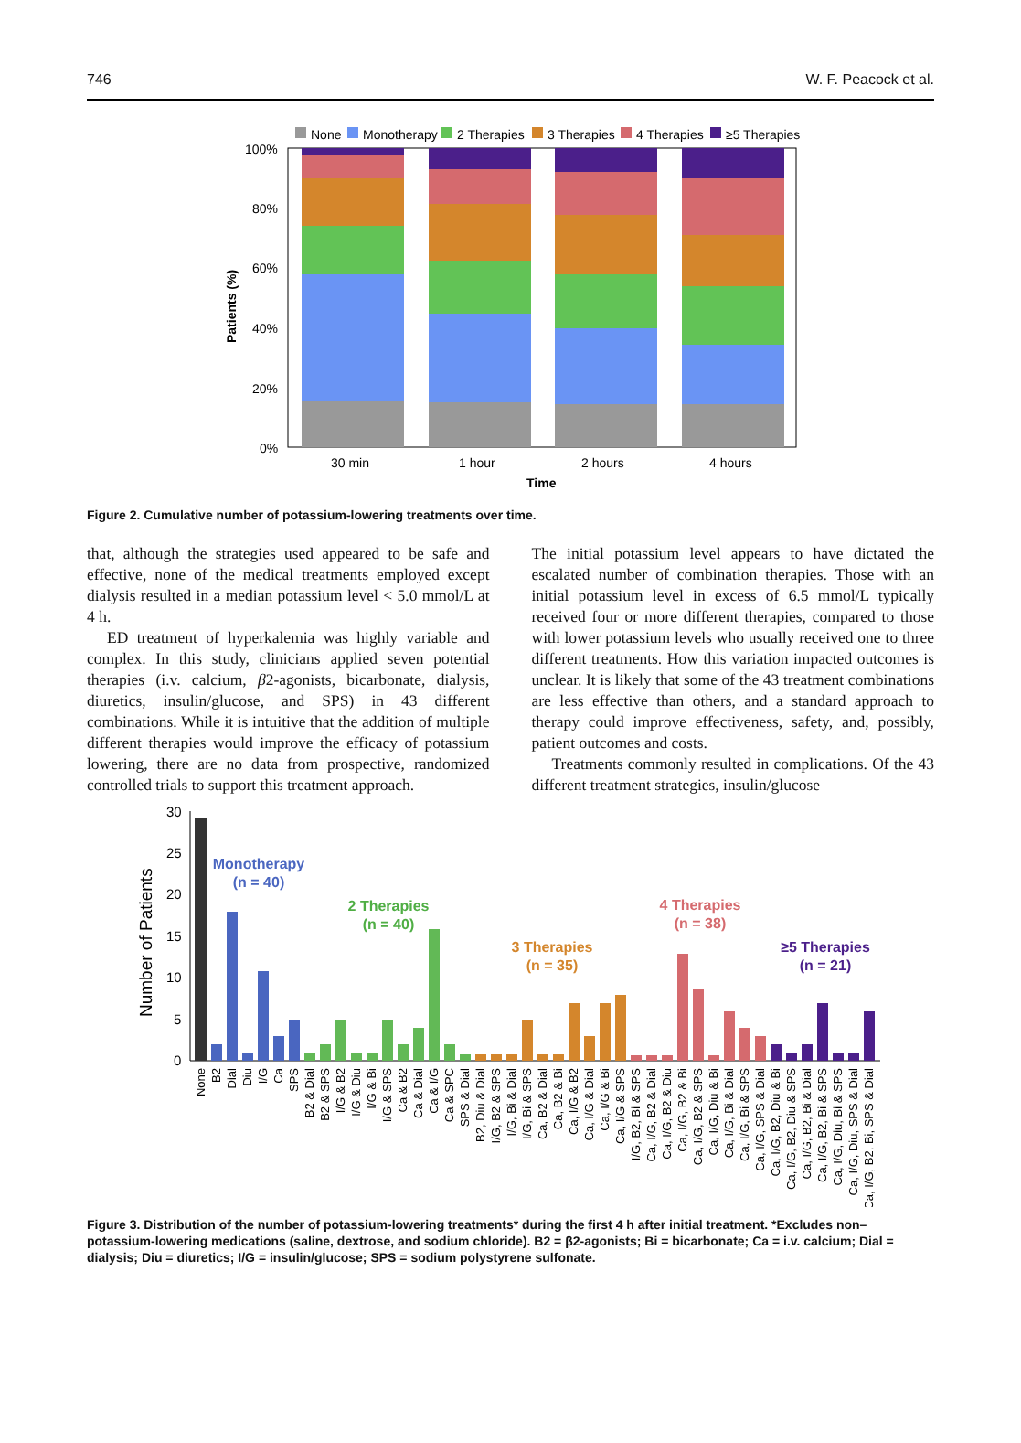746 W. F. Peacock et al.
None
Monotherapy
2 Therapies
3 Therapies
4 Therapies
≥5 Therapies
100%
80%
60%
40%
20%
0%
30 min
1 hour
2 hours
4 hours
Time
Patients (%)
Figure 2. Cumulative number of potassium-lowering treatments over time.
that, although the strategies used appeared to be safe and effective, none of the medical treatments employed except dialysis resulted in a median potassium level < 5.0 mmol/L at 4 h.
ED treatment of hyperkalemia was highly variable and complex. In this study, clinicians applied seven potential therapies (i.v. calcium, β2-agonists, bicarbonate, dialysis, diuretics, insulin/glucose, and SPS) in 43 different combinations. While it is intuitive that the addition of multiple different therapies would improve the efficacy of potassium lowering, there are no data from prospective, randomized controlled trials to support this treatment approach.
The initial potassium level appears to have dictated the escalated number of combination therapies. Those with an initial potassium level in excess of 6.5 mmol/L typically received four or more different therapies, compared to those with lower potassium levels who usually received one to three different treatments. How this variation impacted outcomes is unclear. It is likely that some of the 43 treatment combinations are less effective than others, and a standard approach to therapy could improve effectiveness, safety, and, possibly, patient outcomes and costs.
Treatments commonly resulted in complications. Of the 43 different treatment strategies, insulin/glucose
30
25
20
15
10
5
0
Number of Patients
Monotherapy
(n = 40)
2 Therapies
(n = 40)
3 Therapies
(n = 35)
4 Therapies
(n = 38)
≥5 Therapies
(n = 21)
None
B2
Dial
Diu
I/G
Ca
SPS
B2 & Dial
B2 & SPS
I/G & B2
I/G & Diu
I/G & Bi
I/G & SPS
Ca & B2
Ca & Dial
Ca & I/G
Ca & SPC
SPS & Dial
B2, Diu & Dial
I/G, B2 & SPS
I/G, Bi & Dial
I/G, Bi & SPS
Ca, B2 & Dial
Ca, B2 & Bi
Ca, I/G & B2
Ca, I/G & Dial
Ca, I/G & Bi
Ca, I/G & SPS
I/G, B2, Bi & SPS
Ca, I/G, B2 & Dial
Ca, I/G, B2 & Diu
Ca, I/G, B2 & Bi
Ca, I/G, B2 & SPS
Ca, I/G, Diu & Bi
Ca, I/G, Bi & Dial
Ca, I/G, Bi & SPS
Ca, I/G, SPS & Dial
Ca, I/G, B2, Diu & Bi
Ca, I/G, B2, Diu & SPS
Ca, I/G, B2, Bi & Dial
Ca, I/G, B2, Bi & SPS
Ca, I/G, Diu, Bi & SPS
Ca, I/G, Diu, SPS & Dial
Ca, I/G, B2, Bi, SPS & Dial
Figure 3. Distribution of the number of potassium-lowering treatments* during the first 4 h after initial treatment. *Excludes non–potassium-lowering medications (saline, dextrose, and sodium chloride). B2 = β2-agonists; Bi = bicarbonate; Ca = i.v. calcium; Dial = dialysis; Diu = diuretics; I/G = insulin/glucose; SPS = sodium polystyrene sulfonate.